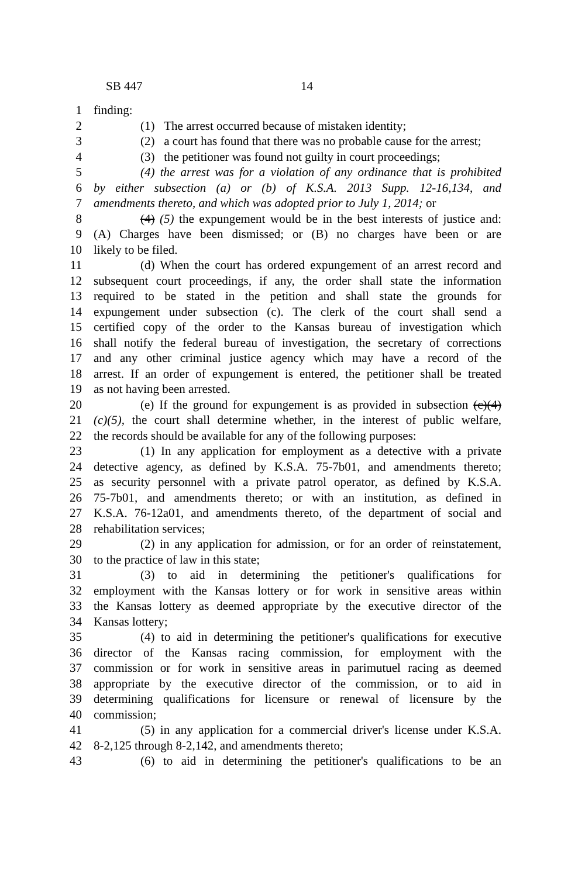SB 447 14
1 finding:
2 (1) The arrest occurred because of mistaken identity;
3 (2) a court has found that there was no probable cause for the arrest;
4 (3) the petitioner was found not guilty in court proceedings;
5 (4) the arrest was for a violation of any ordinance that is prohibited
6 by either subsection (a) or (b) of K.S.A. 2013 Supp. 12-16,134, and
7 amendments thereto, and which was adopted prior to July 1, 2014; or
8 (4) (5) the expungement would be in the best interests of justice and:
9 (A) Charges have been dismissed; or (B) no charges have been or are
10 likely to be filed.
11 (d) When the court has ordered expungement of an arrest record and
12 subsequent court proceedings, if any, the order shall state the information
13 required to be stated in the petition and shall state the grounds for
14 expungement under subsection (c). The clerk of the court shall send a
15 certified copy of the order to the Kansas bureau of investigation which
16 shall notify the federal bureau of investigation, the secretary of corrections
17 and any other criminal justice agency which may have a record of the
18 arrest. If an order of expungement is entered, the petitioner shall be treated
19 as not having been arrested.
20 (e) If the ground for expungement is as provided in subsection (c)(4)
21 (c)(5), the court shall determine whether, in the interest of public welfare,
22 the records should be available for any of the following purposes:
23 (1) In any application for employment as a detective with a private
24 detective agency, as defined by K.S.A. 75-7b01, and amendments thereto;
25 as security personnel with a private patrol operator, as defined by K.S.A.
26 75-7b01, and amendments thereto; or with an institution, as defined in
27 K.S.A. 76-12a01, and amendments thereto, of the department of social and
28 rehabilitation services;
29 (2) in any application for admission, or for an order of reinstatement,
30 to the practice of law in this state;
31 (3) to aid in determining the petitioner's qualifications for
32 employment with the Kansas lottery or for work in sensitive areas within
33 the Kansas lottery as deemed appropriate by the executive director of the
34 Kansas lottery;
35 (4) to aid in determining the petitioner's qualifications for executive
36 director of the Kansas racing commission, for employment with the
37 commission or for work in sensitive areas in parimutuel racing as deemed
38 appropriate by the executive director of the commission, or to aid in
39 determining qualifications for licensure or renewal of licensure by the
40 commission;
41 (5) in any application for a commercial driver's license under K.S.A.
42 8-2,125 through 8-2,142, and amendments thereto;
43 (6) to aid in determining the petitioner's qualifications to be an